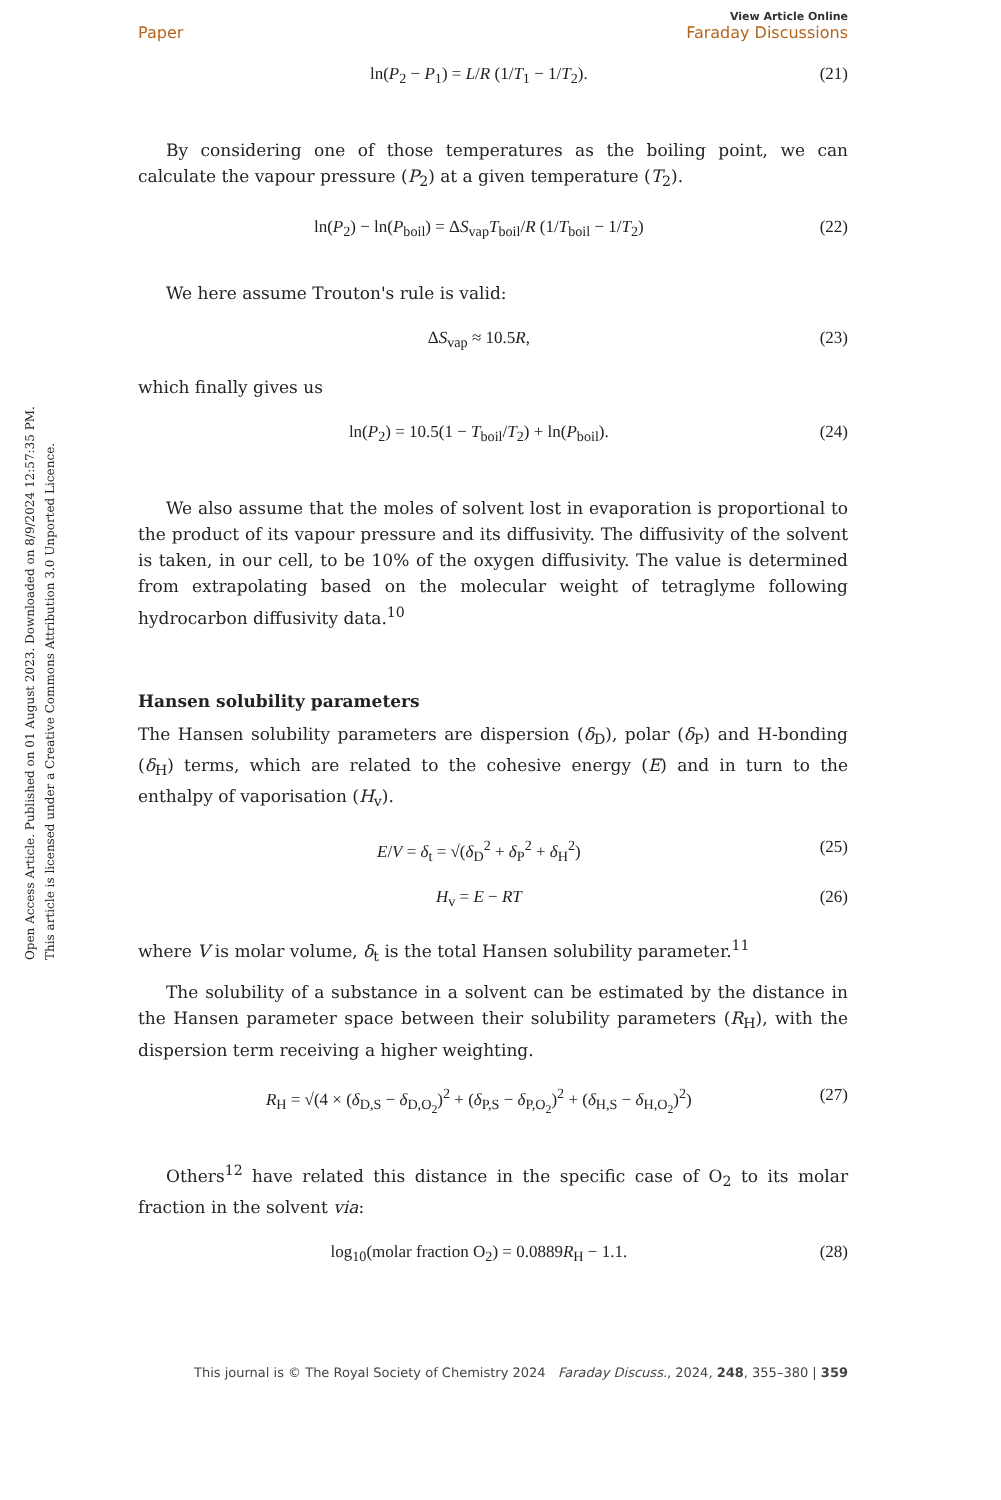Open Access Article. Published on 01 August 2023. Downloaded on 8/9/2024 12:57:35 PM.
This article is licensed under a Creative Commons Attribution 3.0 Unported Licence.
View Article Online
Paper Faraday Discussions
ln(P<sub>2</sub> − P<sub>1</sub>) = L/R (1/T<sub>1</sub> − 1/T<sub>2</sub>). (21)
By considering one of those temperatures as the boiling point, we can calculate the vapour pressure (P<sub>2</sub>) at a given temperature (T<sub>2</sub>).
ln(P<sub>2</sub>) − ln(P<sub>boil</sub>) = ΔS<sub>vap</sub>T<sub>boil</sub>/R (1/T<sub>boil</sub> − 1/T<sub>2</sub>) (22)
We here assume Trouton's rule is valid:
ΔS<sub>vap</sub> ≈ 10.5R, (23)
which finally gives us
ln(P<sub>2</sub>) = 10.5(1 − T<sub>boil</sub>/T<sub>2</sub>) + ln(P<sub>boil</sub>). (24)
We also assume that the moles of solvent lost in evaporation is proportional to the product of its vapour pressure and its diffusivity. The diffusivity of the solvent is taken, in our cell, to be 10% of the oxygen diffusivity. The value is determined from extrapolating based on the molecular weight of tetraglyme following hydrocarbon diffusivity data.<sup>10</sup>
Hansen solubility parameters
The Hansen solubility parameters are dispersion (δ<sub>D</sub>), polar (δ<sub>P</sub>) and H-bonding (δ<sub>H</sub>) terms, which are related to the cohesive energy (E) and in turn to the enthalpy of vaporisation (H<sub>v</sub>).
E/V = δ<sub>t</sub> = √(δ<sub>D</sub><sup>2</sup> + δ<sub>P</sub><sup>2</sup> + δ<sub>H</sub><sup>2</sup>) (25)
H<sub>v</sub> = E − RT (26)
where V is molar volume, δ<sub>t</sub> is the total Hansen solubility parameter.<sup>11</sup>
The solubility of a substance in a solvent can be estimated by the distance in the Hansen parameter space between their solubility parameters (R<sub>H</sub>), with the dispersion term receiving a higher weighting.
R<sub>H</sub> = √(4 × (δ<sub>D,S</sub> − δ<sub>D,O<sub>2</sub></sub>)<sup>2</sup> + (δ<sub>P,S</sub> − δ<sub>P,O<sub>2</sub></sub>)<sup>2</sup> + (δ<sub>H,S</sub> − δ<sub>H,O<sub>2</sub></sub>)<sup>2</sup>) (27)
Others<sup>12</sup> have related this distance in the specific case of O<sub>2</sub> to its molar fraction in the solvent via:
log<sub>10</sub>(molar fraction O<sub>2</sub>) = 0.0889R<sub>H</sub> − 1.1. (28)
This journal is © The Royal Society of Chemistry 2024 Faraday Discuss., 2024, 248, 355–380 | 359